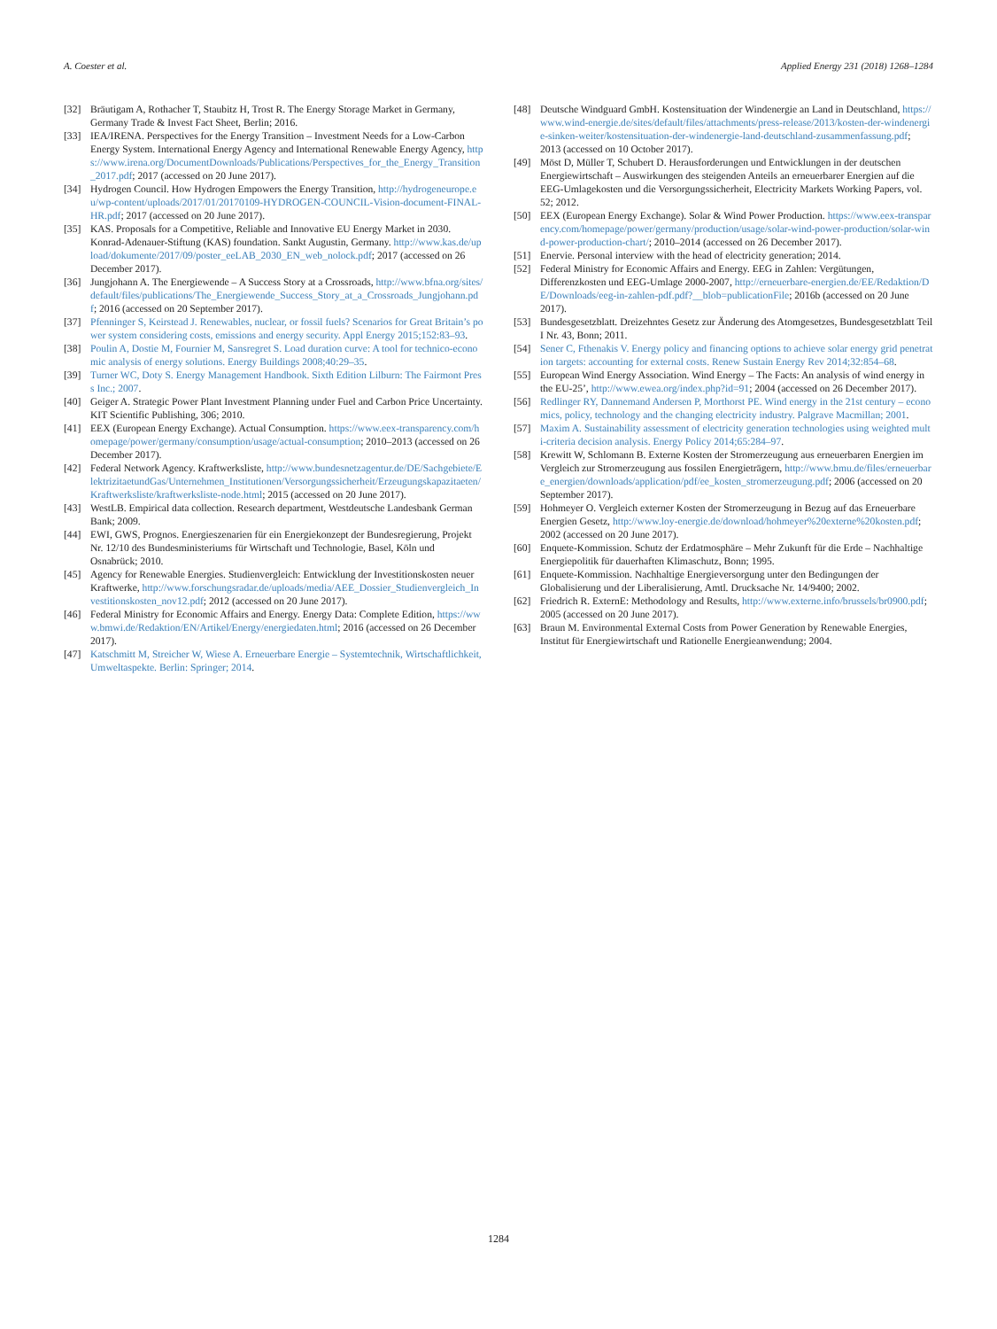A. Coester et al. Applied Energy 231 (2018) 1268–1284
[32] Bräutigam A, Rothacher T, Staubitz H, Trost R. The Energy Storage Market in Germany, Germany Trade & Invest Fact Sheet, Berlin; 2016.
[33] IEA/IRENA. Perspectives for the Energy Transition – Investment Needs for a Low-Carbon Energy System. International Energy Agency and International Renewable Energy Agency, https://www.irena.org/DocumentDownloads/Publications/Perspectives_for_the_Energy_Transition_2017.pdf; 2017 (accessed on 20 June 2017).
[34] Hydrogen Council. How Hydrogen Empowers the Energy Transition, http://hydrogeneurope.eu/wp-content/uploads/2017/01/20170109-HYDROGEN-COUNCIL-Vision-document-FINAL-HR.pdf; 2017 (accessed on 20 June 2017).
[35] KAS. Proposals for a Competitive, Reliable and Innovative EU Energy Market in 2030. Konrad-Adenauer-Stiftung (KAS) foundation. Sankt Augustin, Germany. http://www.kas.de/upload/dokumente/2017/09/poster_eeLAB_2030_EN_web_nolock.pdf; 2017 (accessed on 26 December 2017).
[36] Jungjohann A. The Energiewende – A Success Story at a Crossroads, http://www.bfna.org/sites/default/files/publications/The_Energiewende_Success_Story_at_a_Crossroads_Jungjohann.pdf; 2016 (accessed on 20 September 2017).
[37] Pfenninger S, Keirstead J. Renewables, nuclear, or fossil fuels? Scenarios for Great Britain’s power system considering costs, emissions and energy security. Appl Energy 2015;152:83–93.
[38] Poulin A, Dostie M, Fournier M, Sansregret S. Load duration curve: A tool for technico-economic analysis of energy solutions. Energy Buildings 2008;40:29–35.
[39] Turner WC, Doty S. Energy Management Handbook. Sixth Edition Lilburn: The Fairmont Press Inc.; 2007.
[40] Geiger A. Strategic Power Plant Investment Planning under Fuel and Carbon Price Uncertainty. KIT Scientific Publishing, 306; 2010.
[41] EEX (European Energy Exchange). Actual Consumption. https://www.eex-transparency.com/homepage/power/germany/consumption/usage/actual-consumption; 2010–2013 (accessed on 26 December 2017).
[42] Federal Network Agency. Kraftwerksliste, http://www.bundesnetzagentur.de/DE/Sachgebiete/ElektrizitaetundGas/Unternehmen_Institutionen/Versorgungssicherheit/Erzeugungskapazitaeten/Kraftwerksliste/kraftwerksliste-node.html; 2015 (accessed on 20 June 2017).
[43] WestLB. Empirical data collection. Research department, Westdeutsche Landesbank German Bank; 2009.
[44] EWI, GWS, Prognos. Energieszenarien für ein Energiekonzept der Bundesregierung, Projekt Nr. 12/10 des Bundesministeriums für Wirtschaft und Technologie, Basel, Köln und Osnabrück; 2010.
[45] Agency for Renewable Energies. Studienvergleich: Entwicklung der Investitionskosten neuer Kraftwerke, http://www.forschungsradar.de/uploads/media/AEE_Dossier_Studienvergleich_Investitionskosten_nov12.pdf; 2012 (accessed on 20 June 2017).
[46] Federal Ministry for Economic Affairs and Energy. Energy Data: Complete Edition, https://www.bmwi.de/Redaktion/EN/Artikel/Energy/energiedaten.html; 2016 (accessed on 26 December 2017).
[47] Katschmitt M, Streicher W, Wiese A. Erneuerbare Energie – Systemtechnik, Wirtschaftlichkeit, Umweltaspekte. Berlin: Springer; 2014.
[48] Deutsche Windguard GmbH. Kostensituation der Windenergie an Land in Deutschland, https://www.wind-energie.de/sites/default/files/attachments/press-release/2013/kosten-der-windenergie-sinken-weiter/kostensituation-der-windenergie-land-deutschland-zusammenfassung.pdf; 2013 (accessed on 10 October 2017).
[49] Möst D, Müller T, Schubert D. Herausforderungen und Entwicklungen in der deutschen Energiewirtschaft – Auswirkungen des steigenden Anteils an erneuerbarer Energien auf die EEG-Umlagekosten und die Versorgungssicherheit, Electricity Markets Working Papers, vol. 52; 2012.
[50] EEX (European Energy Exchange). Solar & Wind Power Production. https://www.eex-transparency.com/homepage/power/germany/production/usage/solar-wind-power-production/solar-wind-power-production-chart/; 2010–2014 (accessed on 26 December 2017).
[51] Enervie. Personal interview with the head of electricity generation; 2014.
[52] Federal Ministry for Economic Affairs and Energy. EEG in Zahlen: Vergütungen, Differenzkosten und EEG-Umlage 2000-2007, http://erneuerbare-energien.de/EE/Redaktion/DE/Downloads/eeg-in-zahlen-pdf.pdf?__blob=publicationFile; 2016b (accessed on 20 June 2017).
[53] Bundesgesetzblatt. Dreizehntes Gesetz zur Änderung des Atomgesetzes, Bundesgesetzblatt Teil I Nr. 43, Bonn; 2011.
[54] Sener C, Fthenakis V. Energy policy and financing options to achieve solar energy grid penetration targets: accounting for external costs. Renew Sustain Energy Rev 2014;32:854–68.
[55] European Wind Energy Association. Wind Energy – The Facts: An analysis of wind energy in the EU-25’, http://www.ewea.org/index.php?id=91; 2004 (accessed on 26 December 2017).
[56] Redlinger RY, Dannemand Andersen P, Morthorst PE. Wind energy in the 21st century – economics, policy, technology and the changing electricity industry. Palgrave Macmillan; 2001.
[57] Maxim A. Sustainability assessment of electricity generation technologies using weighted multi-criteria decision analysis. Energy Policy 2014;65:284–97.
[58] Krewitt W, Schlomann B. Externe Kosten der Stromerzeugung aus erneuerbaren Energien im Vergleich zur Stromerzeugung aus fossilen Energieträgern, http://www.bmu.de/files/erneuerbare_energien/downloads/application/pdf/ee_kosten_stromerzeugung.pdf; 2006 (accessed on 20 September 2017).
[59] Hohmeyer O. Vergleich externer Kosten der Stromerzeugung in Bezug auf das Erneuerbare Energien Gesetz, http://www.loy-energie.de/download/hohmeyer%20externe%20kosten.pdf; 2002 (accessed on 20 June 2017).
[60] Enquete-Kommission. Schutz der Erdatmosphäre – Mehr Zukunft für die Erde – Nachhaltige Energiepolitik für dauerhaften Klimaschutz, Bonn; 1995.
[61] Enquete-Kommission. Nachhaltige Energieversorgung unter den Bedingungen der Globalisierung und der Liberalisierung, Amtl. Drucksache Nr. 14/9400; 2002.
[62] Friedrich R. ExternE: Methodology and Results, http://www.externe.info/brussels/br0900.pdf; 2005 (accessed on 20 June 2017).
[63] Braun M. Environmental External Costs from Power Generation by Renewable Energies, Institut für Energiewirtschaft und Rationelle Energieanwendung; 2004.
1284